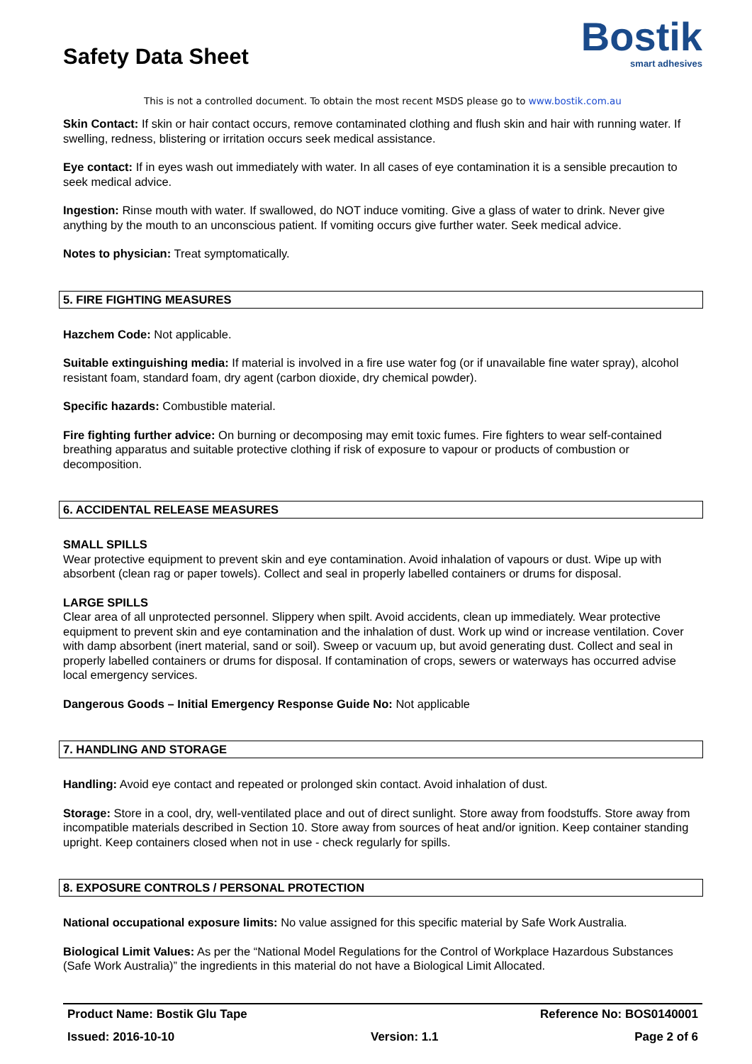Safety Data Sheet
Bostik
smart adhesives
This is not a controlled document. To obtain the most recent MSDS please go to www.bostik.com.au
Skin Contact: If skin or hair contact occurs, remove contaminated clothing and flush skin and hair with running water. If swelling, redness, blistering or irritation occurs seek medical assistance.
Eye contact: If in eyes wash out immediately with water. In all cases of eye contamination it is a sensible precaution to seek medical advice.
Ingestion: Rinse mouth with water. If swallowed, do NOT induce vomiting. Give a glass of water to drink. Never give anything by the mouth to an unconscious patient. If vomiting occurs give further water. Seek medical advice.
Notes to physician: Treat symptomatically.
5. FIRE FIGHTING MEASURES
Hazchem Code: Not applicable.
Suitable extinguishing media: If material is involved in a fire use water fog (or if unavailable fine water spray), alcohol resistant foam, standard foam, dry agent (carbon dioxide, dry chemical powder).
Specific hazards: Combustible material.
Fire fighting further advice: On burning or decomposing may emit toxic fumes. Fire fighters to wear self-contained breathing apparatus and suitable protective clothing if risk of exposure to vapour or products of combustion or decomposition.
6. ACCIDENTAL RELEASE MEASURES
SMALL SPILLS
Wear protective equipment to prevent skin and eye contamination. Avoid inhalation of vapours or dust. Wipe up with absorbent (clean rag or paper towels). Collect and seal in properly labelled containers or drums for disposal.
LARGE SPILLS
Clear area of all unprotected personnel. Slippery when spilt. Avoid accidents, clean up immediately. Wear protective equipment to prevent skin and eye contamination and the inhalation of dust. Work up wind or increase ventilation. Cover with damp absorbent (inert material, sand or soil). Sweep or vacuum up, but avoid generating dust. Collect and seal in properly labelled containers or drums for disposal. If contamination of crops, sewers or waterways has occurred advise local emergency services.
Dangerous Goods – Initial Emergency Response Guide No: Not applicable
7. HANDLING AND STORAGE
Handling: Avoid eye contact and repeated or prolonged skin contact. Avoid inhalation of dust.
Storage: Store in a cool, dry, well-ventilated place and out of direct sunlight. Store away from foodstuffs. Store away from incompatible materials described in Section 10. Store away from sources of heat and/or ignition. Keep container standing upright. Keep containers closed when not in use - check regularly for spills.
8. EXPOSURE CONTROLS / PERSONAL PROTECTION
National occupational exposure limits: No value assigned for this specific material by Safe Work Australia.
Biological Limit Values: As per the “National Model Regulations for the Control of Workplace Hazardous Substances (Safe Work Australia)” the ingredients in this material do not have a Biological Limit Allocated.
Product Name: Bostik Glu Tape Reference No: BOS0140001
Issued: 2016-10-10 Version: 1.1 Page 2 of 6